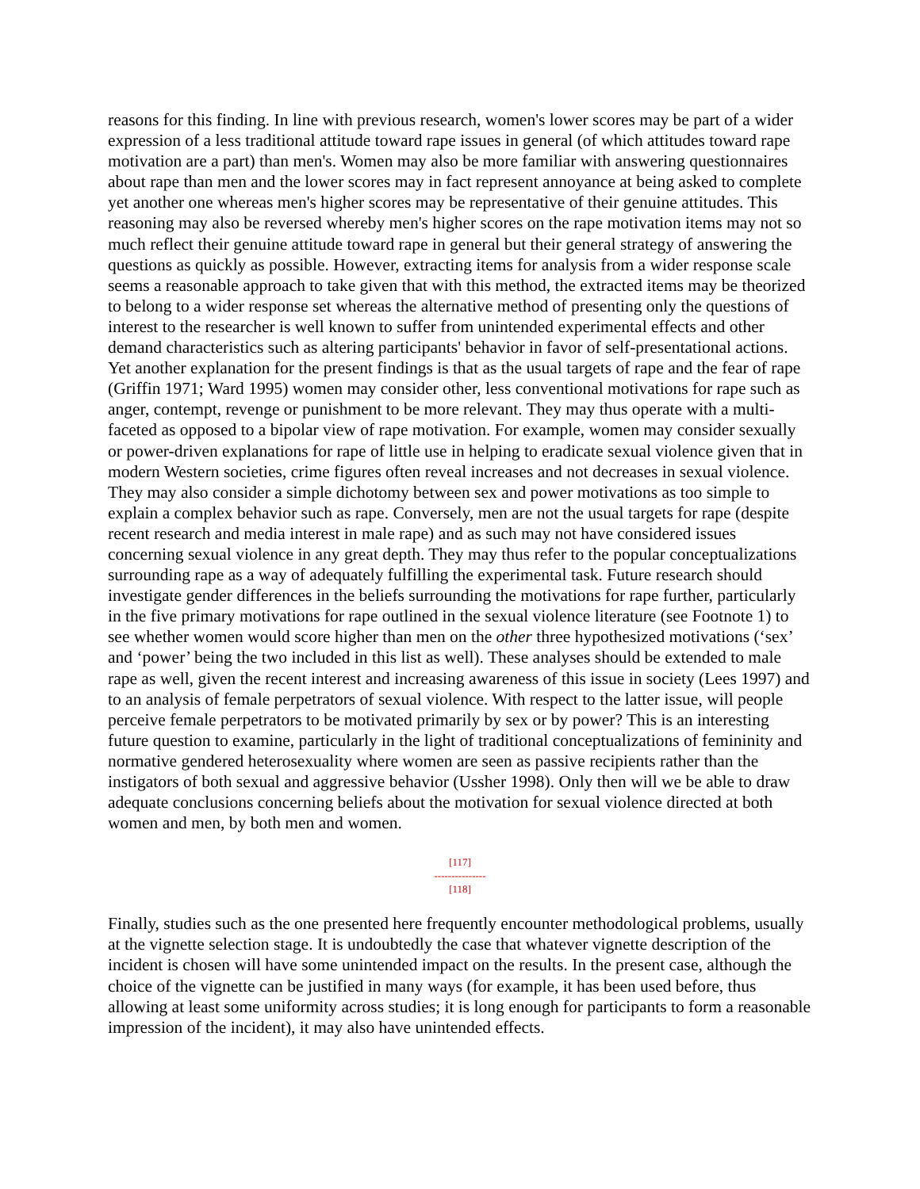reasons for this finding. In line with previous research, women's lower scores may be part of a wider expression of a less traditional attitude toward rape issues in general (of which attitudes toward rape motivation are a part) than men's. Women may also be more familiar with answering questionnaires about rape than men and the lower scores may in fact represent annoyance at being asked to complete yet another one whereas men's higher scores may be representative of their genuine attitudes. This reasoning may also be reversed whereby men's higher scores on the rape motivation items may not so much reflect their genuine attitude toward rape in general but their general strategy of answering the questions as quickly as possible. However, extracting items for analysis from a wider response scale seems a reasonable approach to take given that with this method, the extracted items may be theorized to belong to a wider response set whereas the alternative method of presenting only the questions of interest to the researcher is well known to suffer from unintended experimental effects and other demand characteristics such as altering participants' behavior in favor of self-presentational actions. Yet another explanation for the present findings is that as the usual targets of rape and the fear of rape (Griffin 1971; Ward 1995) women may consider other, less conventional motivations for rape such as anger, contempt, revenge or punishment to be more relevant. They may thus operate with a multi-faceted as opposed to a bipolar view of rape motivation. For example, women may consider sexually or power-driven explanations for rape of little use in helping to eradicate sexual violence given that in modern Western societies, crime figures often reveal increases and not decreases in sexual violence. They may also consider a simple dichotomy between sex and power motivations as too simple to explain a complex behavior such as rape. Conversely, men are not the usual targets for rape (despite recent research and media interest in male rape) and as such may not have considered issues concerning sexual violence in any great depth. They may thus refer to the popular conceptualizations surrounding rape as a way of adequately fulfilling the experimental task. Future research should investigate gender differences in the beliefs surrounding the motivations for rape further, particularly in the five primary motivations for rape outlined in the sexual violence literature (see Footnote 1) to see whether women would score higher than men on the other three hypothesized motivations (‘sex’ and ‘power’ being the two included in this list as well). These analyses should be extended to male rape as well, given the recent interest and increasing awareness of this issue in society (Lees 1997) and to an analysis of female perpetrators of sexual violence. With respect to the latter issue, will people perceive female perpetrators to be motivated primarily by sex or by power? This is an interesting future question to examine, particularly in the light of traditional conceptualizations of femininity and normative gendered heterosexuality where women are seen as passive recipients rather than the instigators of both sexual and aggressive behavior (Ussher 1998). Only then will we be able to draw adequate conclusions concerning beliefs about the motivation for sexual violence directed at both women and men, by both men and women.
[117]
---------------
[118]
Finally, studies such as the one presented here frequently encounter methodological problems, usually at the vignette selection stage. It is undoubtedly the case that whatever vignette description of the incident is chosen will have some unintended impact on the results. In the present case, although the choice of the vignette can be justified in many ways (for example, it has been used before, thus allowing at least some uniformity across studies; it is long enough for participants to form a reasonable impression of the incident), it may also have unintended effects.